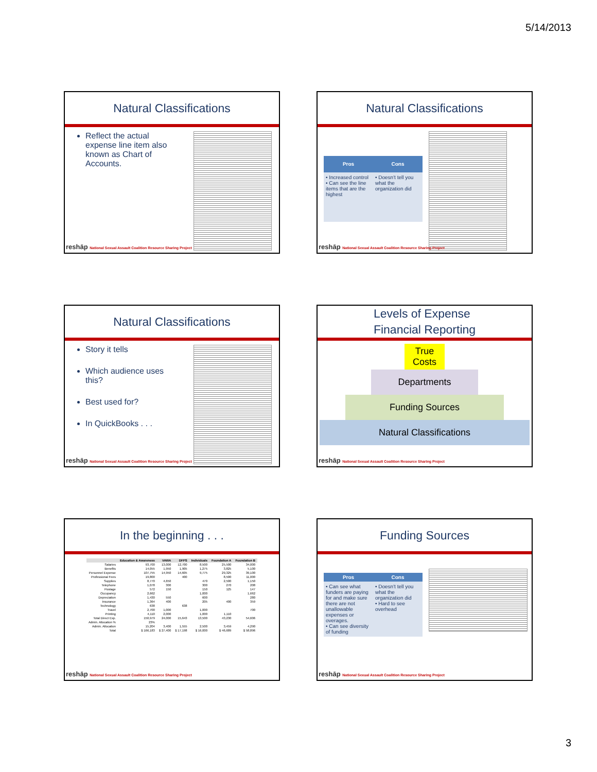5/14/2013
Natural Classifications
Reflect the actual expense line item also known as Chart of Accounts.
reshāp National Sexual Assault Coalition Resource Sharing Project
Natural Classifications
| Pros | Cons |
| --- | --- |
| • Increased control • Can see the line items that are the highest | • Doesn't tell you what the organization did |
reshāp National Sexual Assault Coalition Resource Sharing Project
Natural Classifications
Story it tells
Which audience uses this?
Best used for?
In QuickBooks . . .
reshāp National Sexual Assault Coalition Resource Sharing Project
Levels of Expense
Financial Reporting
True Costs
Departments
Funding Sources
Natural Classifications
reshāp National Sexual Assault Coalition Resource Sharing Project
In the beginning . . .
| | Education & Awareness | VAWA | DFPS | Individuals | Foundation A | Foundation B |
| --- | --- | --- | --- | --- | --- | --- |
| Salaries | 93,700 | 13,000 | 12,700 | 8,500 | 25,500 | 34,000 |
| Benefits | 14,055 | 1,950 | 1,905 | 1,275 | 3,825 | 5,100 |
| Personnel Expense | 107,755 | 14,950 | 14,605 | 9,775 | 29,325 | 39,100 |
| Professional Fees | 19,800 | | 400 | | 8,500 | 11,000 |
| Supplies | 8,770 | 4,650 | | 470 | 2,500 | 1,150 |
| Telephone | 1,078 | 300 | | 300 | 270 | 208 |
| Postage | 572 | 150 | | 150 | 125 | 147 |
| Occupancy | 2,662 | | | 1,000 | | 1,662 |
| Depreciation | 1,430 | 550 | | 600 | | 280 |
| Insurance | 1,364 | 400 | | 205 | 400 | 359 |
| Technology | 638 | | 638 | | | |
| Travel | 2,700 | 1,000 | | 1,000 | | 700 |
| Printing | 4,110 | 2,000 | | 1,000 | 1,110 | |
| Total Direct Exp. | 150,979 | 24,000 | 15,643 | 13,500 | 43,230 | 54,606 |
| Admin. Allocation % | 23% | | | | | |
| Admin. Allocation | 15,204 | 3,400 | 1,555 | 2,500 | 3,459 | 4,290 |
| Total | $ 166,183 | $ 27,400 | $ 17,198 | $ 16,000 | $ 46,689 | $ 58,896 |
reshāp National Sexual Assault Coalition Resource Sharing Project
Funding Sources
| Pros | Cons |
| --- | --- |
| • Can see what funders are paying for and make sure there are not unallowable expenses or overages. • Can see diversity of funding | • Doesn't tell you what the organization did • Hard to see overhead |
reshāp National Sexual Assault Coalition Resource Sharing Project
3